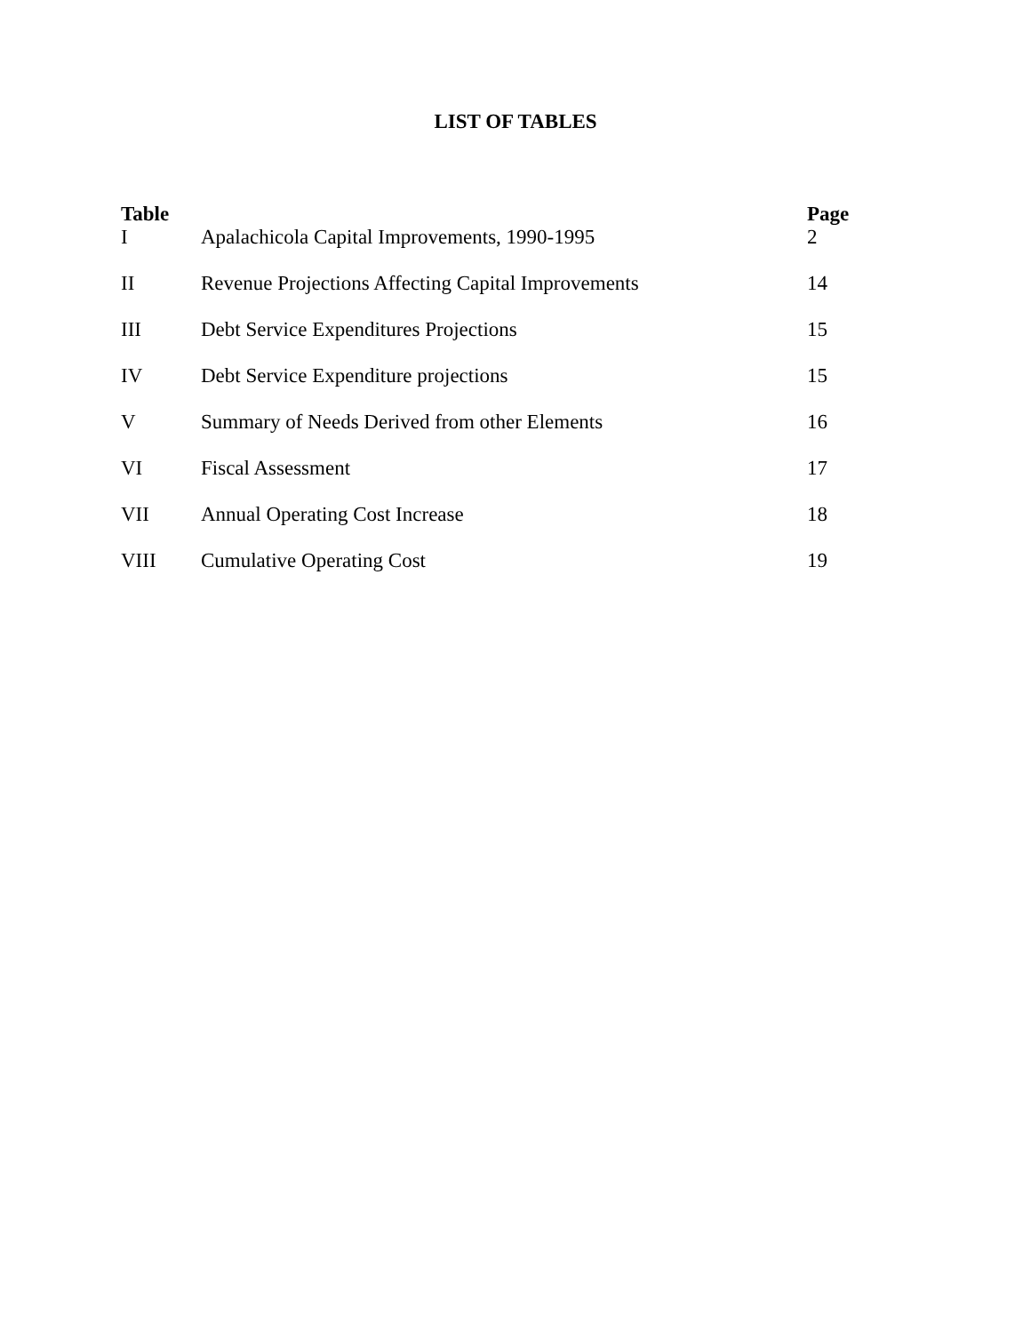LIST OF TABLES
| Table | | Page |
| --- | --- | --- |
| I | Apalachicola Capital Improvements, 1990-1995 | 2 |
| II | Revenue Projections Affecting Capital Improvements | 14 |
| III | Debt Service Expenditures Projections | 15 |
| IV | Debt Service Expenditure projections | 15 |
| V | Summary of Needs Derived from other Elements | 16 |
| VI | Fiscal Assessment | 17 |
| VII | Annual Operating Cost Increase | 18 |
| VIII | Cumulative Operating Cost | 19 |